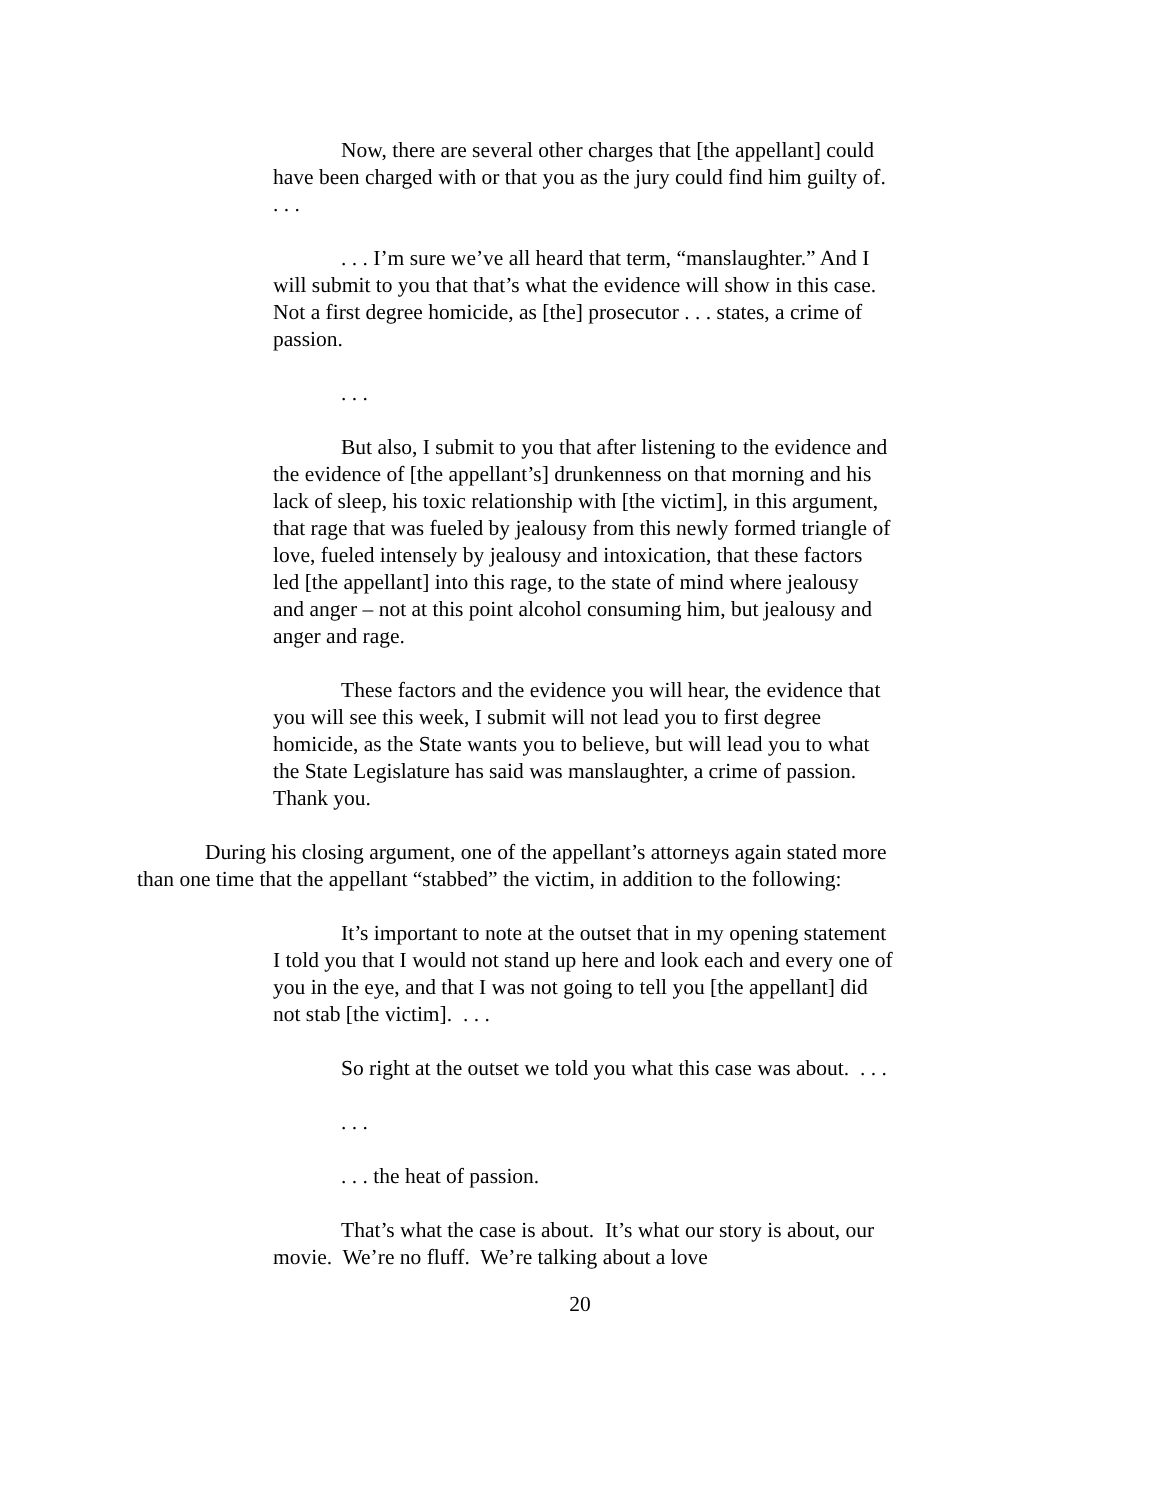Now, there are several other charges that [the appellant] could have been charged with or that you as the jury could find him guilty of. . . .
. . . I’m sure we’ve all heard that term, “manslaughter.” And I will submit to you that that’s what the evidence will show in this case. Not a first degree homicide, as [the] prosecutor . . . states, a crime of passion.
. . .
But also, I submit to you that after listening to the evidence and the evidence of [the appellant’s] drunkenness on that morning and his lack of sleep, his toxic relationship with [the victim], in this argument, that rage that was fueled by jealousy from this newly formed triangle of love, fueled intensely by jealousy and intoxication, that these factors led [the appellant] into this rage, to the state of mind where jealousy and anger – not at this point alcohol consuming him, but jealousy and anger and rage.
These factors and the evidence you will hear, the evidence that you will see this week, I submit will not lead you to first degree homicide, as the State wants you to believe, but will lead you to what the State Legislature has said was manslaughter, a crime of passion. Thank you.
During his closing argument, one of the appellant’s attorneys again stated more than one time that the appellant “stabbed” the victim, in addition to the following:
It’s important to note at the outset that in my opening statement I told you that I would not stand up here and look each and every one of you in the eye, and that I was not going to tell you [the appellant] did not stab [the victim]. . . .
So right at the outset we told you what this case was about. . . .
. . .
. . . the heat of passion.
That’s what the case is about. It’s what our story is about, our movie. We’re no fluff. We’re talking about a love
20